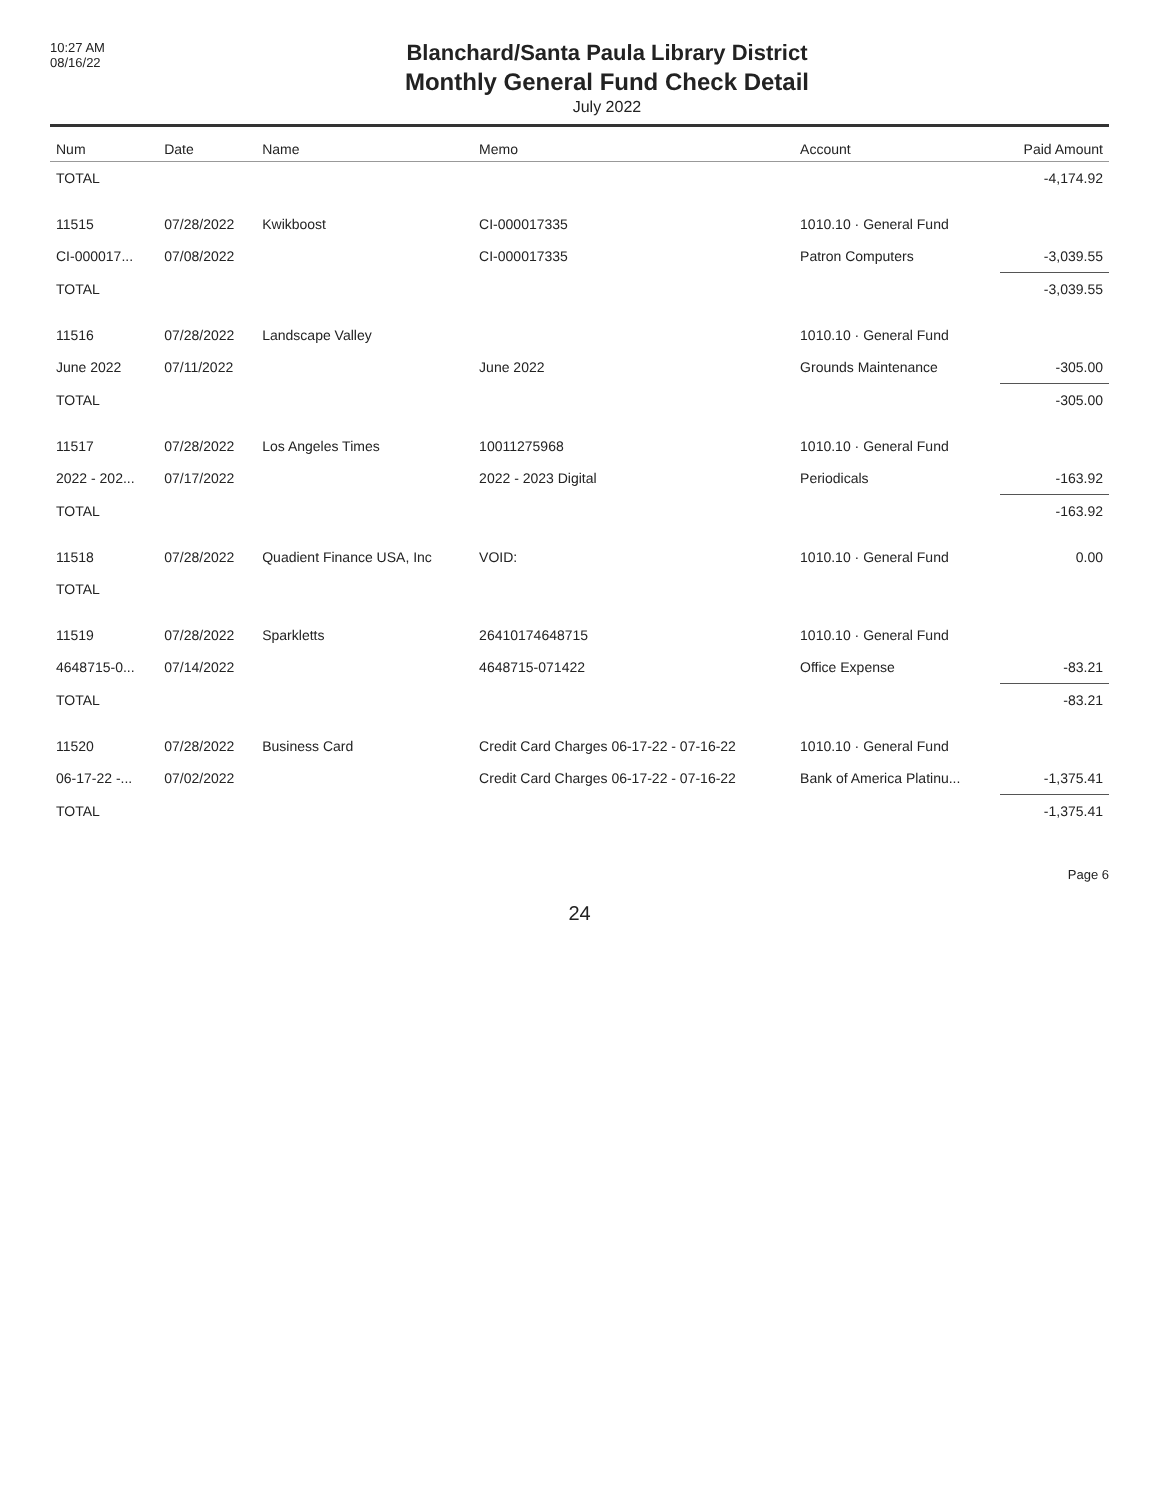10:27 AM
08/16/22
Blanchard/Santa Paula Library District
Monthly General Fund Check Detail
July 2022
| Num | Date | Name | Memo | Account | Paid Amount |
| --- | --- | --- | --- | --- | --- |
| TOTAL | | | | | -4,174.92 |
| 11515 | 07/28/2022 | Kwikboost | CI-000017335 | 1010.10 · General Fund | |
| CI-000017... | 07/08/2022 | | CI-000017335 | Patron Computers | -3,039.55 |
| TOTAL | | | | | -3,039.55 |
| 11516 | 07/28/2022 | Landscape Valley | | 1010.10 · General Fund | |
| June 2022 | 07/11/2022 | | June 2022 | Grounds Maintenance | -305.00 |
| TOTAL | | | | | -305.00 |
| 11517 | 07/28/2022 | Los Angeles Times | 10011275968 | 1010.10 · General Fund | |
| 2022 - 202... | 07/17/2022 | | 2022 - 2023 Digital | Periodicals | -163.92 |
| TOTAL | | | | | -163.92 |
| 11518 | 07/28/2022 | Quadient Finance USA, Inc | VOID: | 1010.10 · General Fund | 0.00 |
| TOTAL | | | | | |
| 11519 | 07/28/2022 | Sparkletts | 26410174648715 | 1010.10 · General Fund | |
| 4648715-0... | 07/14/2022 | | 4648715-071422 | Office Expense | -83.21 |
| TOTAL | | | | | -83.21 |
| 11520 | 07/28/2022 | Business Card | Credit Card Charges 06-17-22 - 07-16-22 | 1010.10 · General Fund | |
| 06-17-22 -... | 07/02/2022 | | Credit Card Charges 06-17-22 - 07-16-22 | Bank of America Platinu... | -1,375.41 |
| TOTAL | | | | | -1,375.41 |
Page 6
24